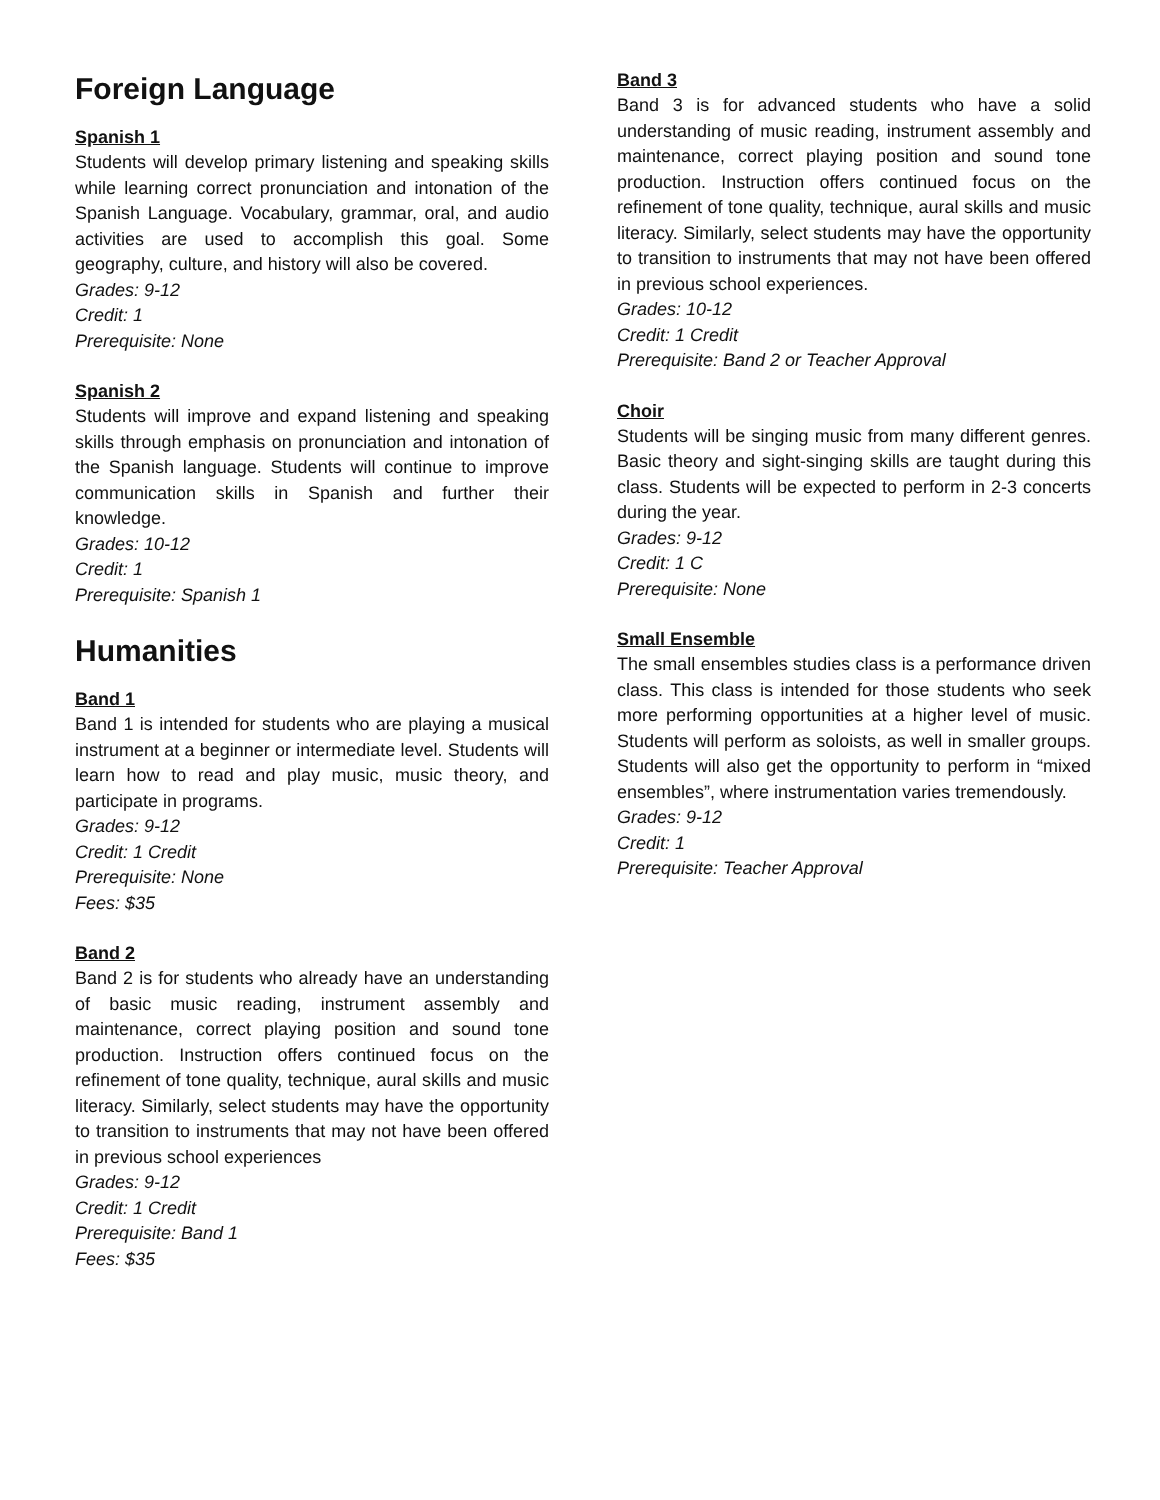Foreign Language
Spanish 1
Students will develop primary listening and speaking skills while learning correct pronunciation and intonation of the Spanish Language. Vocabulary, grammar, oral, and audio activities are used to accomplish this goal. Some geography, culture, and history will also be covered.
Grades: 9-12
Credit: 1
Prerequisite: None
Spanish 2
Students will improve and expand listening and speaking skills through emphasis on pronunciation and intonation of the Spanish language. Students will continue to improve communication skills in Spanish and further their knowledge.
Grades: 10-12
Credit: 1
Prerequisite: Spanish 1
Humanities
Band 1
Band 1 is intended for students who are playing a musical instrument at a beginner or intermediate level. Students will learn how to read and play music, music theory, and participate in programs.
Grades: 9-12
Credit: 1 Credit
Prerequisite: None
Fees: $35
Band 2
Band 2 is for students who already have an understanding of basic music reading, instrument assembly and maintenance, correct playing position and sound tone production. Instruction offers continued focus on the refinement of tone quality, technique, aural skills and music literacy. Similarly, select students may have the opportunity to transition to instruments that may not have been offered in previous school experiences
Grades: 9-12
Credit: 1 Credit
Prerequisite: Band 1
Fees: $35
Band 3
Band 3 is for advanced students who have a solid understanding of music reading, instrument assembly and maintenance, correct playing position and sound tone production. Instruction offers continued focus on the refinement of tone quality, technique, aural skills and music literacy. Similarly, select students may have the opportunity to transition to instruments that may not have been offered in previous school experiences.
Grades: 10-12
Credit: 1 Credit
Prerequisite: Band 2 or Teacher Approval
Choir
Students will be singing music from many different genres. Basic theory and sight-singing skills are taught during this class. Students will be expected to perform in 2-3 concerts during the year.
Grades: 9-12
Credit: 1 C
Prerequisite: None
Small Ensemble
The small ensembles studies class is a performance driven class. This class is intended for those students who seek more performing opportunities at a higher level of music. Students will perform as soloists, as well in smaller groups. Students will also get the opportunity to perform in “mixed ensembles”, where instrumentation varies tremendously.
Grades: 9-12
Credit: 1
Prerequisite: Teacher Approval